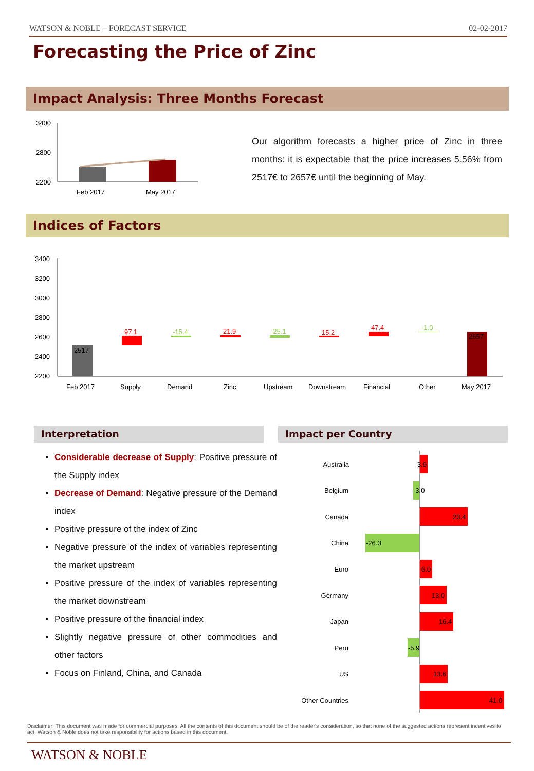WATSON & NOBLE – FORECAST SERVICE 02-02-2017
Forecasting the Price of Zinc
Impact Analysis: Three Months Forecast
3400
2800
2200
Feb 2017
May 2017
Our algorithm forecasts a higher price of Zinc in three months: it is expectable that the price increases 5,56% from 2517€ to 2657€ until the beginning of May.
Indices of Factors
3400
3200
3000
2800
2600
2400
2200
2517
97.1
-15.4
21.9
-25.1
15.2
47.4
-1.0
2657
Feb 2017
Supply
Demand
Zinc
Upstream
Downstream
Financial
Other
May 2017
Interpretation Impact per Country
Considerable decrease of Supply: Positive pressure of the Supply index
Decrease of Demand: Negative pressure of the Demand index
Positive pressure of the index of Zinc
Negative pressure of the index of variables representing the market upstream
Positive pressure of the index of variables representing the market downstream
Positive pressure of the financial index
Slightly negative pressure of other commodities and other factors
Focus on Finland, China, and Canada
Australia
Belgium
Canada
China
Euro
Germany
Japan
Peru
US
Other Countries
3.9
-3.0
23.4
-26.3
6.0
13.0
16.4
-5.9
13.6
41.0
Disclaimer: This document was made for commercial purposes. All the contents of this document should be of the reader's consideration, so that none of the suggested actions represent incentives to act. Watson & Noble does not take responsibility for actions based in this document.
WATSON & NOBLE